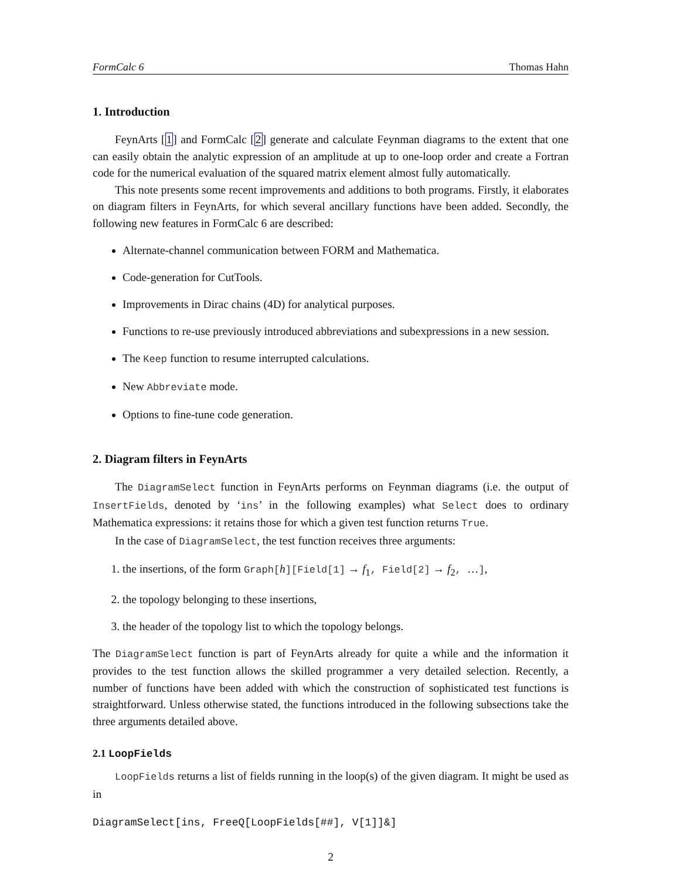FormCalc 6 Thomas Hahn
1. Introduction
FeynArts [1] and FormCalc [2] generate and calculate Feynman diagrams to the extent that one can easily obtain the analytic expression of an amplitude at up to one-loop order and create a Fortran code for the numerical evaluation of the squared matrix element almost fully automatically.
This note presents some recent improvements and additions to both programs. Firstly, it elaborates on diagram filters in FeynArts, for which several ancillary functions have been added. Secondly, the following new features in FormCalc 6 are described:
Alternate-channel communication between FORM and Mathematica.
Code-generation for CutTools.
Improvements in Dirac chains (4D) for analytical purposes.
Functions to re-use previously introduced abbreviations and subexpressions in a new session.
The Keep function to resume interrupted calculations.
New Abbreviate mode.
Options to fine-tune code generation.
2. Diagram filters in FeynArts
The DiagramSelect function in FeynArts performs on Feynman diagrams (i.e. the output of InsertFields, denoted by ‘ins’ in the following examples) what Select does to ordinary Mathematica expressions: it retains those for which a given test function returns True.
In the case of DiagramSelect, the test function receives three arguments:
1. the insertions, of the form Graph[h][Field[1] → f<sub>1</sub>, Field[2] → f<sub>2</sub>, …],
2. the topology belonging to these insertions,
3. the header of the topology list to which the topology belongs.
The DiagramSelect function is part of FeynArts already for quite a while and the information it provides to the test function allows the skilled programmer a very detailed selection. Recently, a number of functions have been added with which the construction of sophisticated test functions is straightforward. Unless otherwise stated, the functions introduced in the following subsections take the three arguments detailed above.
2.1 LoopFields
LoopFields returns a list of fields running in the loop(s) of the given diagram. It might be used as in
DiagramSelect[ins, FreeQ[LoopFields[##], V[1]]&]
2